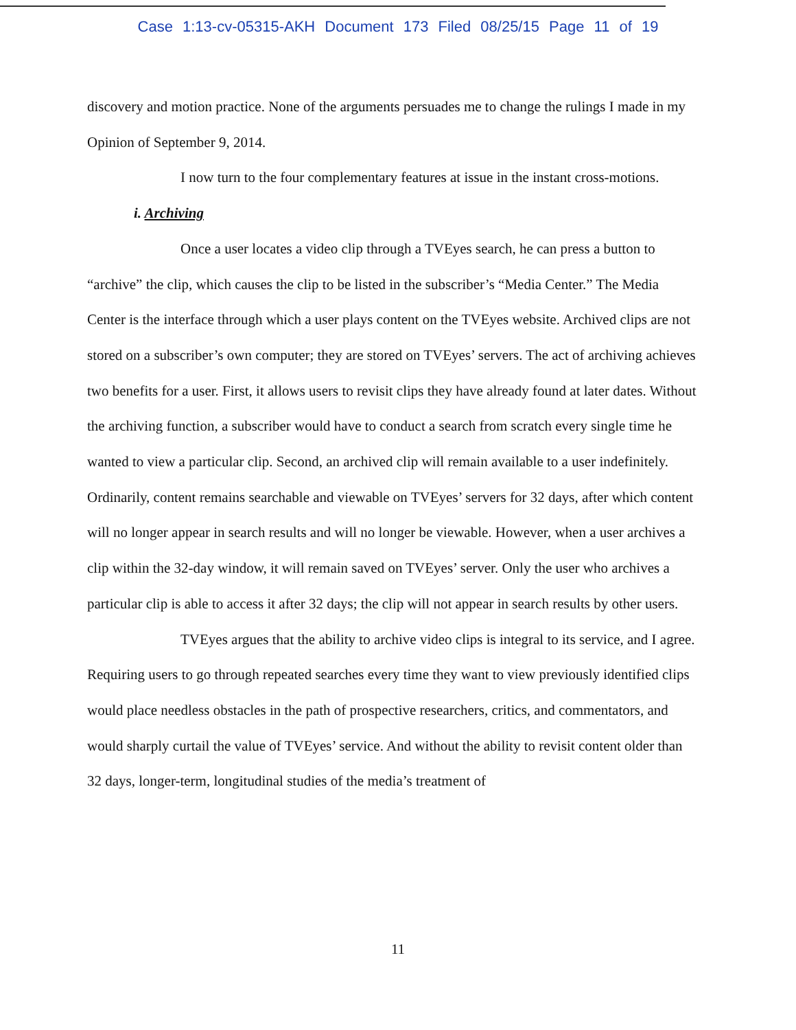Case 1:13-cv-05315-AKH Document 173 Filed 08/25/15 Page 11 of 19
discovery and motion practice. None of the arguments persuades me to change the rulings I made in my Opinion of September 9, 2014.
I now turn to the four complementary features at issue in the instant cross-motions.
i. Archiving
Once a user locates a video clip through a TVEyes search, he can press a button to “archive” the clip, which causes the clip to be listed in the subscriber’s “Media Center.” The Media Center is the interface through which a user plays content on the TVEyes website. Archived clips are not stored on a subscriber’s own computer; they are stored on TVEyes’ servers. The act of archiving achieves two benefits for a user. First, it allows users to revisit clips they have already found at later dates. Without the archiving function, a subscriber would have to conduct a search from scratch every single time he wanted to view a particular clip. Second, an archived clip will remain available to a user indefinitely. Ordinarily, content remains searchable and viewable on TVEyes’ servers for 32 days, after which content will no longer appear in search results and will no longer be viewable. However, when a user archives a clip within the 32-day window, it will remain saved on TVEyes’ server. Only the user who archives a particular clip is able to access it after 32 days; the clip will not appear in search results by other users.
TVEyes argues that the ability to archive video clips is integral to its service, and I agree. Requiring users to go through repeated searches every time they want to view previously identified clips would place needless obstacles in the path of prospective researchers, critics, and commentators, and would sharply curtail the value of TVEyes’ service. And without the ability to revisit content older than 32 days, longer-term, longitudinal studies of the media’s treatment of
11